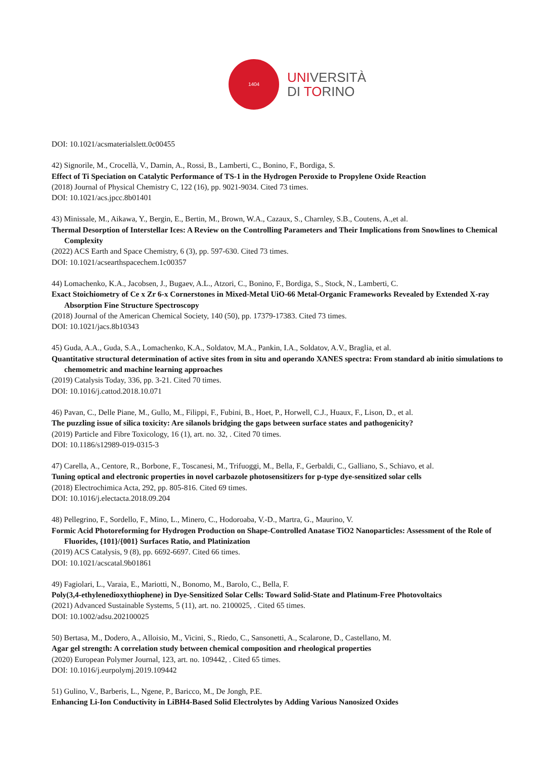1404
UNIVERSITÀ
DI TORINO
DOI: 10.1021/acsmaterialslett.0c00455
42) Signorile, M., Crocellà, V., Damin, A., Rossi, B., Lamberti, C., Bonino, F., Bordiga, S.
Effect of Ti Speciation on Catalytic Performance of TS-1 in the Hydrogen Peroxide to Propylene Oxide Reaction
(2018) Journal of Physical Chemistry C, 122 (16), pp. 9021-9034. Cited 73 times.
DOI: 10.1021/acs.jpcc.8b01401
43) Minissale, M., Aikawa, Y., Bergin, E., Bertin, M., Brown, W.A., Cazaux, S., Charnley, S.B., Coutens, A.,et al.
Thermal Desorption of Interstellar Ices: A Review on the Controlling Parameters and Their Implications from Snowlines to Chemical Complexity
(2022) ACS Earth and Space Chemistry, 6 (3), pp. 597-630. Cited 73 times.
DOI: 10.1021/acsearthspacechem.1c00357
44) Lomachenko, K.A., Jacobsen, J., Bugaev, A.L., Atzori, C., Bonino, F., Bordiga, S., Stock, N., Lamberti, C.
Exact Stoichiometry of Ce x Zr 6-x Cornerstones in Mixed-Metal UiO-66 Metal-Organic Frameworks Revealed by Extended X-ray Absorption Fine Structure Spectroscopy
(2018) Journal of the American Chemical Society, 140 (50), pp. 17379-17383. Cited 73 times.
DOI: 10.1021/jacs.8b10343
45) Guda, A.A., Guda, S.A., Lomachenko, K.A., Soldatov, M.A., Pankin, I.A., Soldatov, A.V., Braglia, et al.
Quantitative structural determination of active sites from in situ and operando XANES spectra: From standard ab initio simulations to chemometric and machine learning approaches
(2019) Catalysis Today, 336, pp. 3-21. Cited 70 times.
DOI: 10.1016/j.cattod.2018.10.071
46) Pavan, C., Delle Piane, M., Gullo, M., Filippi, F., Fubini, B., Hoet, P., Horwell, C.J., Huaux, F., Lison, D., et al.
The puzzling issue of silica toxicity: Are silanols bridging the gaps between surface states and pathogenicity?
(2019) Particle and Fibre Toxicology, 16 (1), art. no. 32, . Cited 70 times.
DOI: 10.1186/s12989-019-0315-3
47) Carella, A., Centore, R., Borbone, F., Toscanesi, M., Trifuoggi, M., Bella, F., Gerbaldi, C., Galliano, S., Schiavo, et al.
Tuning optical and electronic properties in novel carbazole photosensitizers for p-type dye-sensitized solar cells
(2018) Electrochimica Acta, 292, pp. 805-816. Cited 69 times.
DOI: 10.1016/j.electacta.2018.09.204
48) Pellegrino, F., Sordello, F., Mino, L., Minero, C., Hodoroaba, V.-D., Martra, G., Maurino, V.
Formic Acid Photoreforming for Hydrogen Production on Shape-Controlled Anatase TiO2 Nanoparticles: Assessment of the Role of Fluorides, {101}/{001} Surfaces Ratio, and Platinization
(2019) ACS Catalysis, 9 (8), pp. 6692-6697. Cited 66 times.
DOI: 10.1021/acscatal.9b01861
49) Fagiolari, L., Varaia, E., Mariotti, N., Bonomo, M., Barolo, C., Bella, F.
Poly(3,4-ethylenedioxythiophene) in Dye-Sensitized Solar Cells: Toward Solid-State and Platinum-Free Photovoltaics
(2021) Advanced Sustainable Systems, 5 (11), art. no. 2100025, . Cited 65 times.
DOI: 10.1002/adsu.202100025
50) Bertasa, M., Dodero, A., Alloisio, M., Vicini, S., Riedo, C., Sansonetti, A., Scalarone, D., Castellano, M.
Agar gel strength: A correlation study between chemical composition and rheological properties
(2020) European Polymer Journal, 123, art. no. 109442, . Cited 65 times.
DOI: 10.1016/j.eurpolymj.2019.109442
51) Gulino, V., Barberis, L., Ngene, P., Baricco, M., De Jongh, P.E.
Enhancing Li-Ion Conductivity in LiBH4-Based Solid Electrolytes by Adding Various Nanosized Oxides